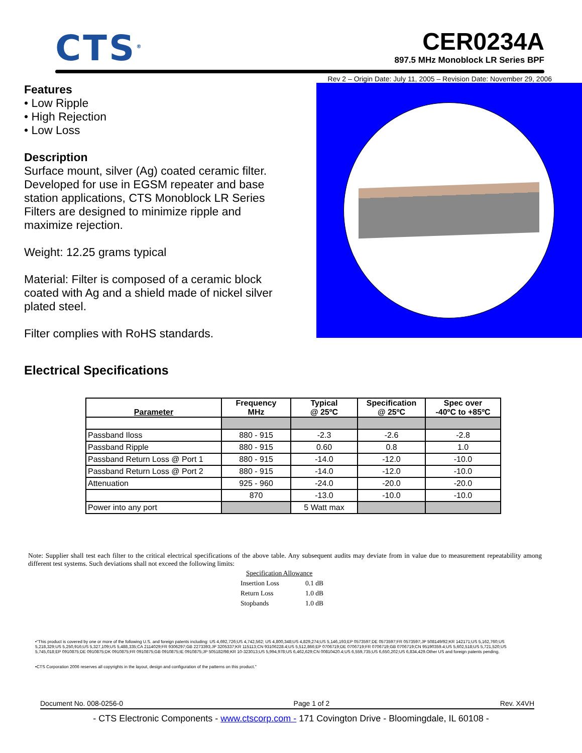CTS<sup>®</sup>
CER0234A
897.5 MHz Monoblock LR Series BPF
Rev 2 – Origin Date: July 11, 2005 – Revision Date: November 29, 2006
Features
• Low Ripple
• High Rejection
• Low Loss
Description
Surface mount, silver (Ag) coated ceramic filter. Developed for use in EGSM repeater and base station applications, CTS Monoblock LR Series Filters are designed to minimize ripple and maximize rejection.
Weight: 12.25 grams typical
Material: Filter is composed of a ceramic block coated with Ag and a shield made of nickel silver plated steel.
Filter complies with RoHS standards.
Electrical Specifications
| Parameter | Frequency MHz | Typical @ 25ºC | Specification @ 25ºC | Spec over -40ºC to +85ºC |
| --- | --- | --- | --- | --- |
| Passband Iloss | 880 - 915 | -2.3 | -2.6 | -2.8 |
| Passband Ripple | 880 - 915 | 0.60 | 0.8 | 1.0 |
| Passband Return Loss @ Port 1 | 880 - 915 | -14.0 | -12.0 | -10.0 |
| Passband Return Loss @ Port 2 | 880 - 915 | -14.0 | -12.0 | -10.0 |
| Attenuation | 925 - 960 | -24.0 | -20.0 | -20.0 |
| | 870 | -13.0 | -10.0 | -10.0 |
| Power into any port | | 5 Watt max | | |
Note: Supplier shall test each filter to the critical electrical specifications of the above table. Any subsequent audits may deviate from in value due to measurement repeatability among different test systems. Such deviations shall not exceed the following limits:
| Specification Allowance | |
| Insertion Loss | 0.1 dB |
| Return Loss | 1.0 dB |
| Stopbands | 1.0 dB |
•"This product is covered by one or more of the following U.S. and foreign patents including: US 4,692,726;US 4,742,562; US 4,800,348;US 4,829,274;US 5,146,193;EP 0573597;DE 0573597;FR 0573597;JP 508149/92;KR 142171;US 5,162,760;US 5,218,329;US 5,250,916;US 5,327,109;US 5,488,335;CA 2114029;FR 9306297;GB 2273393;JP 3205337;KR 115113;CN 93106228.4;US 5,512,866;EP 0706719;DE 0706719;FR 0706719;GB 0706719;CN 95190359.4;US 5,602,518;US 5,721,520;US 5,745,018;EP 0910875;DE 0910875;DK 0910875;FR 0910875;GB 0910875;IE 0910875;JP 505182/98;KR 10-323013;US 5,994,978;US 6,462,629;CN 00810420.4;US 6,559,735;US 6,650,202;US 6,834,429.Other US and foreign patents pending.
•CTS Corporation 2006 reserves all copyrights in the layout, design and configuration of the patterns on this product."
Document No. 008-0256-0 Page 1 of 2 Rev. X4VH
- CTS Electronic Components - www.ctscorp.com - 171 Covington Drive - Bloomingdale, IL 60108 -